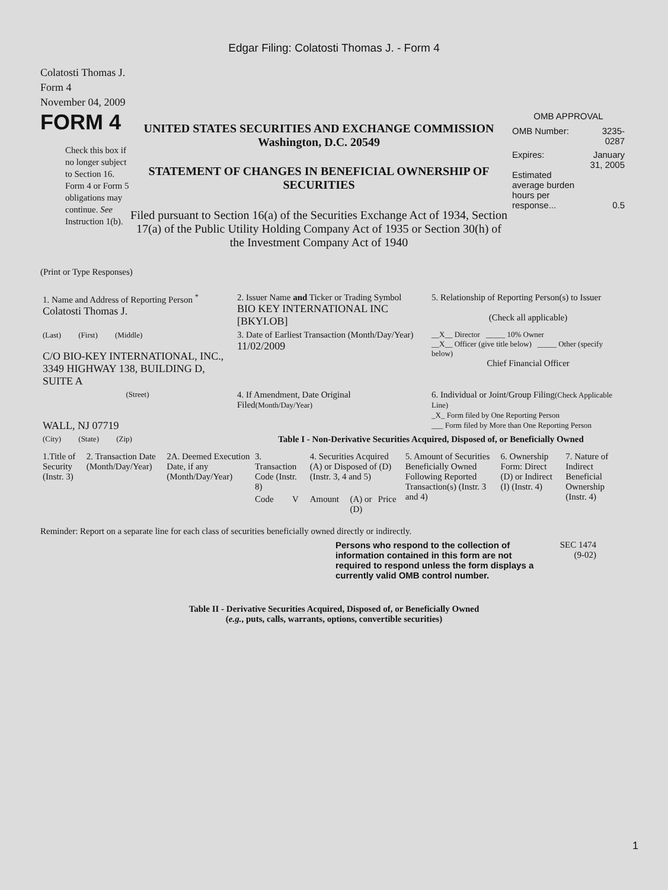Edgar Filing: Colatosti Thomas J. - Form 4
Colatosti Thomas J.
Form 4
November 04, 2009
FORM 4
Check this box if no longer subject to Section 16. Form 4 or Form 5 obligations may continue. See Instruction 1(b).
UNITED STATES SECURITIES AND EXCHANGE COMMISSION
Washington, D.C. 20549
STATEMENT OF CHANGES IN BENEFICIAL OWNERSHIP OF SECURITIES
Filed pursuant to Section 16(a) of the Securities Exchange Act of 1934, Section 17(a) of the Public Utility Holding Company Act of 1935 or Section 30(h) of the Investment Company Act of 1940
OMB APPROVAL
| OMB Number: | 3235-0287 |
| Expires: | January 31, 2005 |
| Estimated average burden hours per response... | 0.5 |
(Print or Type Responses)
| 1. Name and Address of Reporting Person <sup>*</sup> Colatosti Thomas J. | 2. Issuer Name and Ticker or Trading Symbol BIO KEY INTERNATIONAL INC [BKYI.OB] | 5. Relationship of Reporting Person(s) to Issuer (Check all applicable) |
| (Last) (First) (Middle) C/O BIO-KEY INTERNATIONAL, INC., 3349 HIGHWAY 138, BUILDING D, SUITE A | 3. Date of Earliest Transaction (Month/Day/Year) 11/02/2009 | __X__ Director _____ 10% Owner __X__ Officer (give title below) _____ Other (specify below) Chief Financial Officer |
| (Street) WALL, NJ 07719 | 4. If Amendment, Date Original Filed (Month/Day/Year) | 6. Individual or Joint/Group Filing (Check Applicable Line) _X_ Form filed by One Reporting Person ___ Form filed by More than One Reporting Person |
| (City) (State) (Zip) | Table I - Non-Derivative Securities Acquired, Disposed of, or Beneficially Owned | |
| 1.Title of Security (Instr. 3) | 2. Transaction Date (Month/Day/Year) | 2A. Deemed Execution Date, if any (Month/Day/Year) | 3. Transaction Code (Instr. 8) | | 4. Securities Acquired (A) or Disposed of (D) (Instr. 3, 4 and 5) | | | 5. Amount of Securities Beneficially Owned Following Reported Transaction(s) (Instr. 3 and 4) | 6. Ownership Form: Direct (D) or Indirect (I) (Instr. 4) | 7. Nature of Indirect Beneficial Ownership (Instr. 4) |
| --- | --- | --- | --- | --- | --- | --- | --- | --- | --- | --- |
| | | | Code | V | Amount | (A) or (D) | Price | | | |
Reminder: Report on a separate line for each class of securities beneficially owned directly or indirectly.
Persons who respond to the collection of information contained in this form are not required to respond unless the form displays a currently valid OMB control number.
SEC 1474
(9-02)
Table II - Derivative Securities Acquired, Disposed of, or Beneficially Owned
(e.g., puts, calls, warrants, options, convertible securities)
1